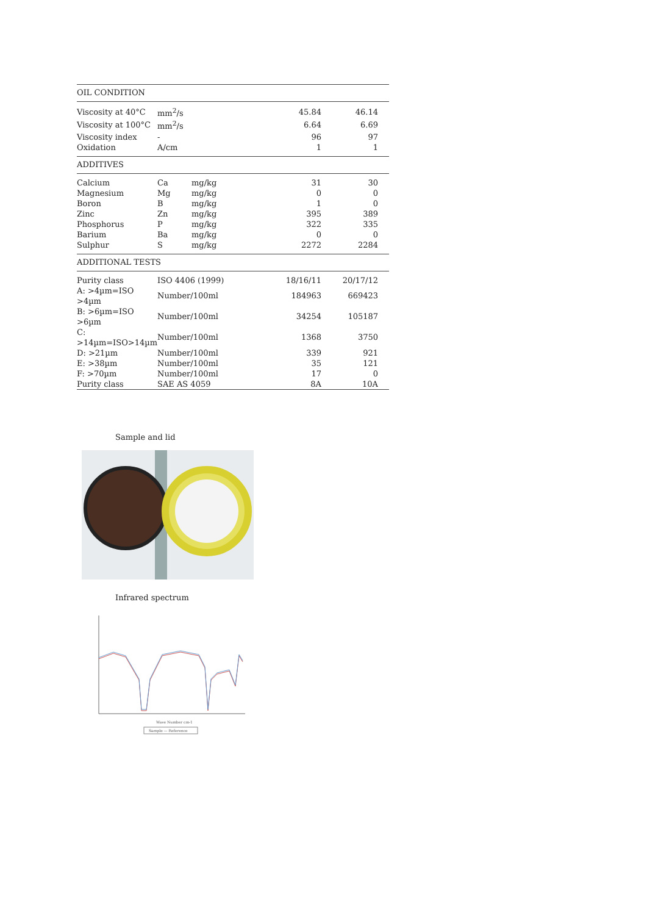| OIL CONDITION | | | | | |
| --- | --- | --- | --- | --- | --- |
| Viscosity at 40°C | mm<sup>2</sup>/s | | 45.84 | 46.14 | |
| Viscosity at 100°C | mm<sup>2</sup>/s | | 6.64 | 6.69 | |
| Viscosity index | - | | 96 | 97 | |
| Oxidation | A/cm | | 1 | 1 | |
| ADDITIVES | | | | | |
| Calcium | Ca | mg/kg | 31 | 30 | |
| Magnesium | Mg | mg/kg | 0 | 0 | |
| Boron | B | mg/kg | 1 | 0 | |
| Zinc | Zn | mg/kg | 395 | 389 | |
| Phosphorus | P | mg/kg | 322 | 335 | |
| Barium | Ba | mg/kg | 0 | 0 | |
| Sulphur | S | mg/kg | 2272 | 2284 | |
| ADDITIONAL TESTS | | | | | |
| Purity class | ISO 4406 (1999) | | 18/16/11 | 20/17/12 | |
| A: >4µm=ISO >4µm | Number/100ml | | 184963 | 669423 | |
| B: >6µm=ISO >6µm | Number/100ml | | 34254 | 105187 | |
| C: >14µm=ISO>14µm | Number/100ml | | 1368 | 3750 | |
| D: >21µm | Number/100ml | | 339 | 921 | |
| E: >38µm | Number/100ml | | 35 | 121 | |
| F: >70µm | Number/100ml | | 17 | 0 | |
| Purity class | SAE AS 4059 | | 8A | 10A | |
Sample and lid
Infrared spectrum
Sample — Reference
Wave Number cm-1